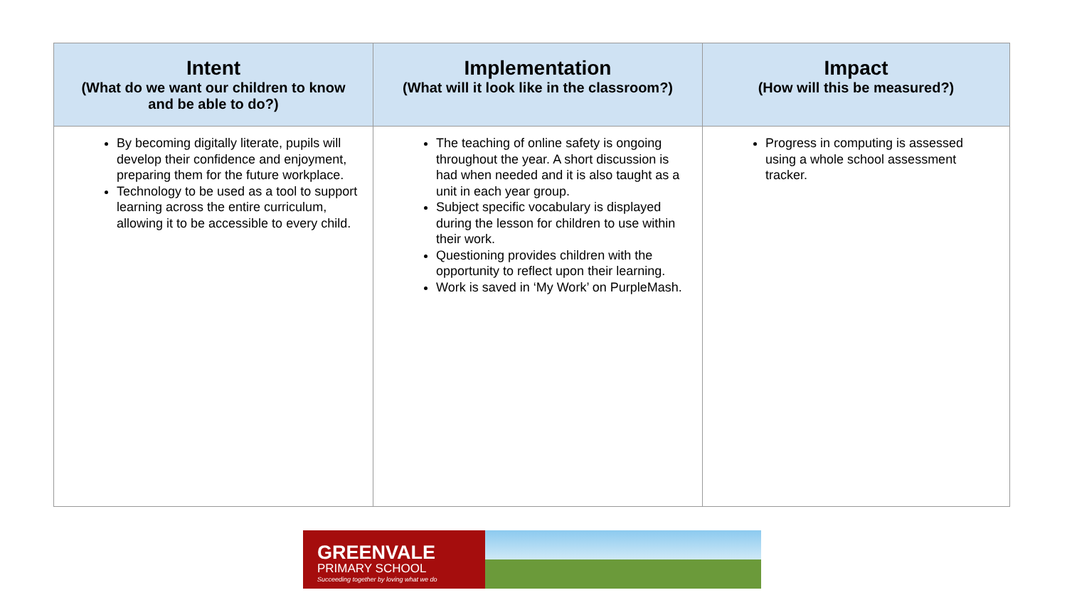| Intent (What do we want our children to know and be able to do?) | Implementation (What will it look like in the classroom?) | Impact (How will this be measured?) |
| --- | --- | --- |
| By becoming digitally literate, pupils will develop their confidence and enjoyment, preparing them for the future workplace. Technology to be used as a tool to support learning across the entire curriculum, allowing it to be accessible to every child. | The teaching of online safety is ongoing throughout the year. A short discussion is had when needed and it is also taught as a unit in each year group. Subject specific vocabulary is displayed during the lesson for children to use within their work. Questioning provides children with the opportunity to reflect upon their learning. Work is saved in ‘My Work’ on PurpleMash. | Progress in computing is assessed using a whole school assessment tracker. |
GREENVALE
PRIMARY SCHOOL
Succeeding together by loving what we do